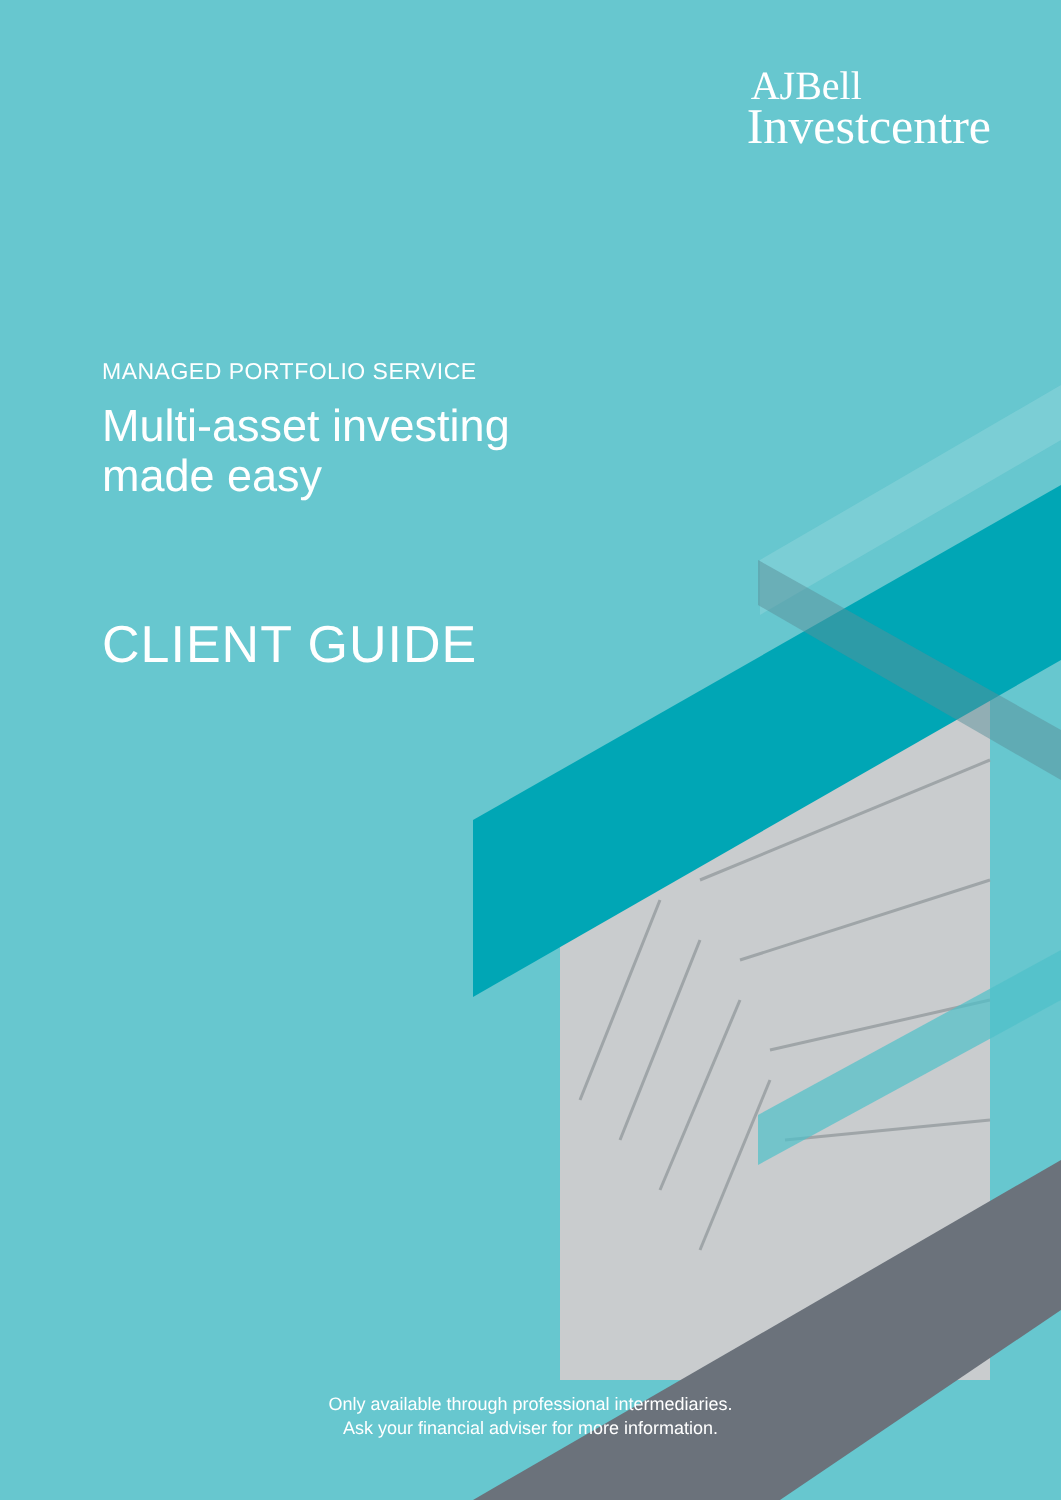AJBell
Investcentre
MANAGED PORTFOLIO SERVICE
Multi-asset investing
made easy
CLIENT GUIDE
Only available through professional intermediaries.
Ask your financial adviser for more information.